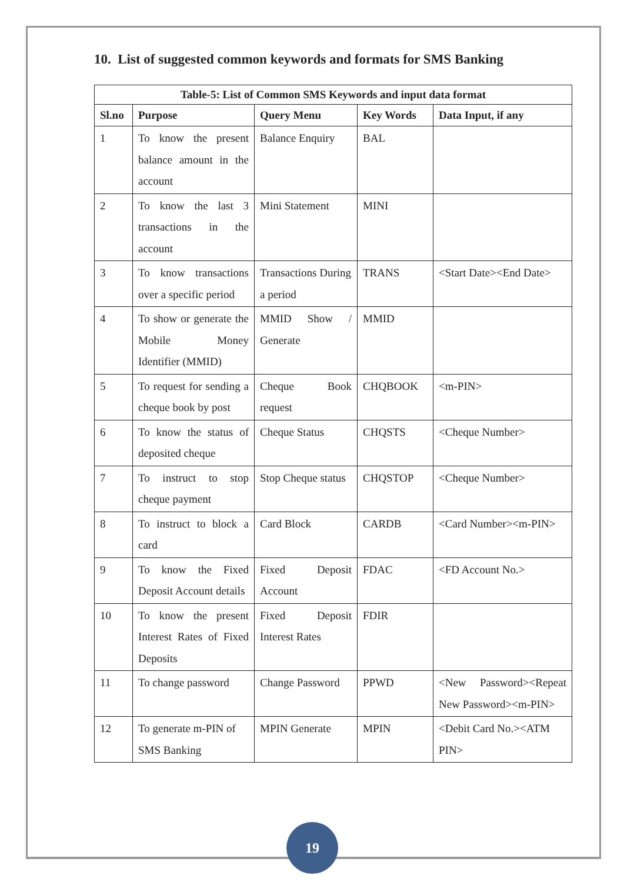10. List of suggested common keywords and formats for SMS Banking
| Table-5: List of Common SMS Keywords and input data format | | | | |
| --- | --- | --- | --- | --- |
| Sl.no | Purpose | Query Menu | Key Words | Data Input, if any |
| 1 | To know the present balance amount in the account | Balance Enquiry | BAL | |
| 2 | To know the last 3 transactions in the account | Mini Statement | MINI | |
| 3 | To know transactions over a specific period | Transactions During a period | TRANS | <Start Date><End Date> |
| 4 | To show or generate the Mobile Money Identifier (MMID) | MMID Show / Generate | MMID | |
| 5 | To request for sending a cheque book by post | Cheque Book request | CHQBOOK | <m-PIN> |
| 6 | To know the status of deposited cheque | Cheque Status | CHQSTS | <Cheque Number> |
| 7 | To instruct to stop cheque payment | Stop Cheque status | CHQSTOP | <Cheque Number> |
| 8 | To instruct to block a card | Card Block | CARDB | <Card Number><m-PIN> |
| 9 | To know the Fixed Deposit Account details | Fixed Deposit Account | FDAC | <FD Account No.> |
| 10 | To know the present Interest Rates of Fixed Deposits | Fixed Deposit Interest Rates | FDIR | |
| 11 | To change password | Change Password | PPWD | <New Password><Repeat New Password><m-PIN> |
| 12 | To generate m-PIN of SMS Banking | MPIN Generate | MPIN | <Debit Card No.><ATM PIN> |
19